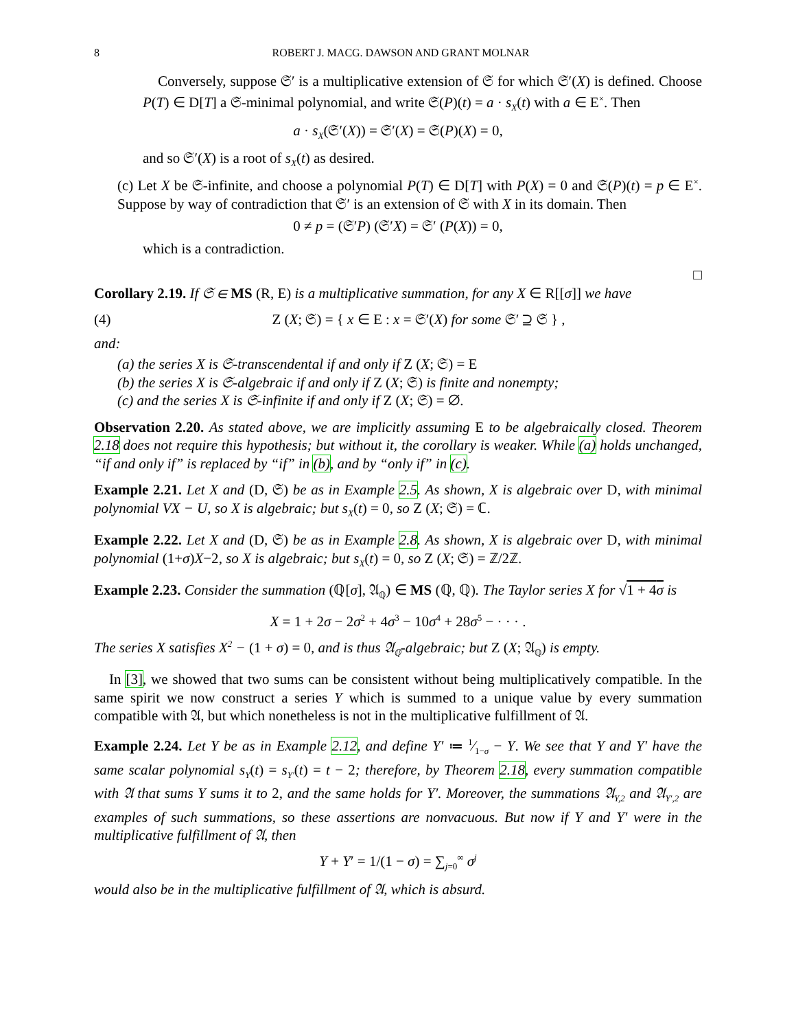8 ROBERT J. MACG. DAWSON AND GRANT MOLNAR
Conversely, suppose 𝔖′ is a multiplicative extension of 𝔖 for which 𝔖′(X) is defined. Choose P(T) ∈ D[T] a 𝔖-minimal polynomial, and write 𝔖(P)(t) = a · s<sub>X</sub>(t) with a ∈ E<sup>×</sup>. Then
a · s<sub>X</sub>(𝔖′(X)) = 𝔖′(X) = 𝔖(P)(X) = 0,
and so 𝔖′(X) is a root of s<sub>X</sub>(t) as desired.
(c) Let X be 𝔖-infinite, and choose a polynomial P(T) ∈ D[T] with P(X) = 0 and 𝔖(P)(t) = p ∈ E<sup>×</sup>. Suppose by way of contradiction that 𝔖′ is an extension of 𝔖 with X in its domain. Then
0 ≠ p = (𝔖′P) (𝔖′X) = 𝔖′ (P(X)) = 0,
which is a contradiction.
□
Corollary 2.19. If 𝔖 ∈ MS (R, E) is a multiplicative summation, for any X ∈ R[[σ]] we have
(4) Z (X; 𝔖) = { x ∈ E : x = 𝔖′(X) for some 𝔖′ ⊇ 𝔖 } ,
and:
(a) the series X is 𝔖-transcendental if and only if Z (X; 𝔖) = E
(b) the series X is 𝔖-algebraic if and only if Z (X; 𝔖) is finite and nonempty;
(c) and the series X is 𝔖-infinite if and only if Z (X; 𝔖) = ∅.
Observation 2.20. As stated above, we are implicitly assuming E to be algebraically closed. Theorem 2.18 does not require this hypothesis; but without it, the corollary is weaker. While (a) holds unchanged, “if and only if” is replaced by “if” in (b), and by “only if” in (c).
Example 2.21. Let X and (D, 𝔖) be as in Example 2.5. As shown, X is algebraic over D, with minimal polynomial VX − U, so X is algebraic; but s<sub>X</sub>(t) = 0, so Z (X; 𝔖) = ℂ.
Example 2.22. Let X and (D, 𝔖) be as in Example 2.8. As shown, X is algebraic over D, with minimal polynomial (1+σ)X−2, so X is algebraic; but s<sub>X</sub>(t) = 0, so Z (X; 𝔖) = ℤ/2ℤ.
Example 2.23. Consider the summation (ℚ[σ], 𝔄<sub>ℚ</sub>) ∈ MS (ℚ, ℚ). The Taylor series X for √1 + 4σ is
X = 1 + 2σ − 2σ<sup>2</sup> + 4σ<sup>3</sup> − 10σ<sup>4</sup> + 28σ<sup>5</sup> − · · · .
The series X satisfies X<sup>2</sup> − (1 + σ) = 0, and is thus 𝔄<sub>ℚ</sub>-algebraic; but Z (X; 𝔄<sub>ℚ</sub>) is empty.
In [3], we showed that two sums can be consistent without being multiplicatively compatible. In the same spirit we now construct a series Y which is summed to a unique value by every summation compatible with 𝔄, but which nonetheless is not in the multiplicative fulfillment of 𝔄.
Example 2.24. Let Y be as in Example 2.12, and define Y′ ≔ 1⁄1−σ − Y. We see that Y and Y′ have the same scalar polynomial s<sub>Y</sub>(t) = s<sub>Y′</sub>(t) = t − 2; therefore, by Theorem 2.18, every summation compatible with 𝔄 that sums Y sums it to 2, and the same holds for Y′. Moreover, the summations 𝔄<sub>Y,2</sub> and 𝔄<sub>Y′,2</sub> are examples of such summations, so these assertions are nonvacuous. But now if Y and Y′ were in the multiplicative fulfillment of 𝔄, then
Y + Y′ = 1/(1 − σ) = ∑<sub>j=0</sub><sup>∞</sup> σ<sup>j</sup>
would also be in the multiplicative fulfillment of 𝔄, which is absurd.